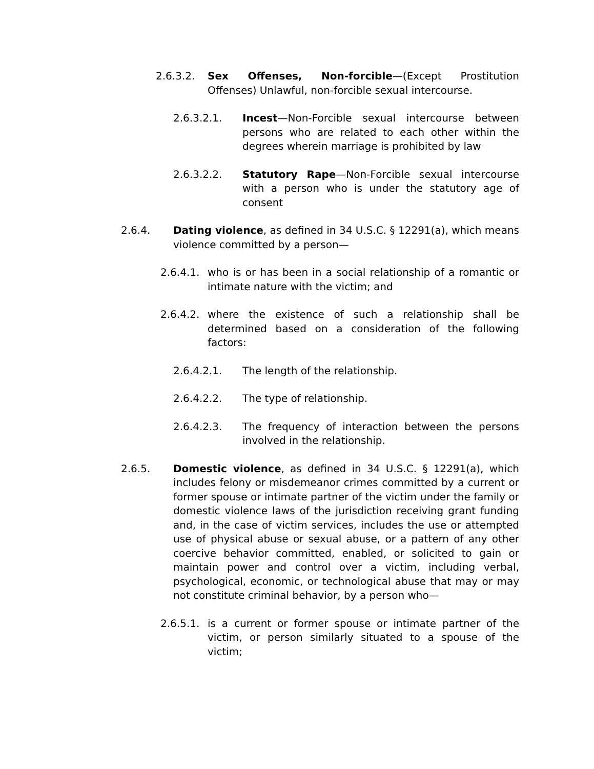2.6.3.2. Sex Offenses, Non-forcible—(Except Prostitution Offenses) Unlawful, non-forcible sexual intercourse.
2.6.3.2.1. Incest—Non-Forcible sexual intercourse between persons who are related to each other within the degrees wherein marriage is prohibited by law
2.6.3.2.2. Statutory Rape—Non-Forcible sexual intercourse with a person who is under the statutory age of consent
2.6.4. Dating violence, as defined in 34 U.S.C. § 12291(a), which means violence committed by a person—
2.6.4.1. who is or has been in a social relationship of a romantic or intimate nature with the victim; and
2.6.4.2. where the existence of such a relationship shall be determined based on a consideration of the following factors:
2.6.4.2.1. The length of the relationship.
2.6.4.2.2. The type of relationship.
2.6.4.2.3. The frequency of interaction between the persons involved in the relationship.
2.6.5. Domestic violence, as defined in 34 U.S.C. § 12291(a), which includes felony or misdemeanor crimes committed by a current or former spouse or intimate partner of the victim under the family or domestic violence laws of the jurisdiction receiving grant funding and, in the case of victim services, includes the use or attempted use of physical abuse or sexual abuse, or a pattern of any other coercive behavior committed, enabled, or solicited to gain or maintain power and control over a victim, including verbal, psychological, economic, or technological abuse that may or may not constitute criminal behavior, by a person who—
2.6.5.1. is a current or former spouse or intimate partner of the victim, or person similarly situated to a spouse of the victim;